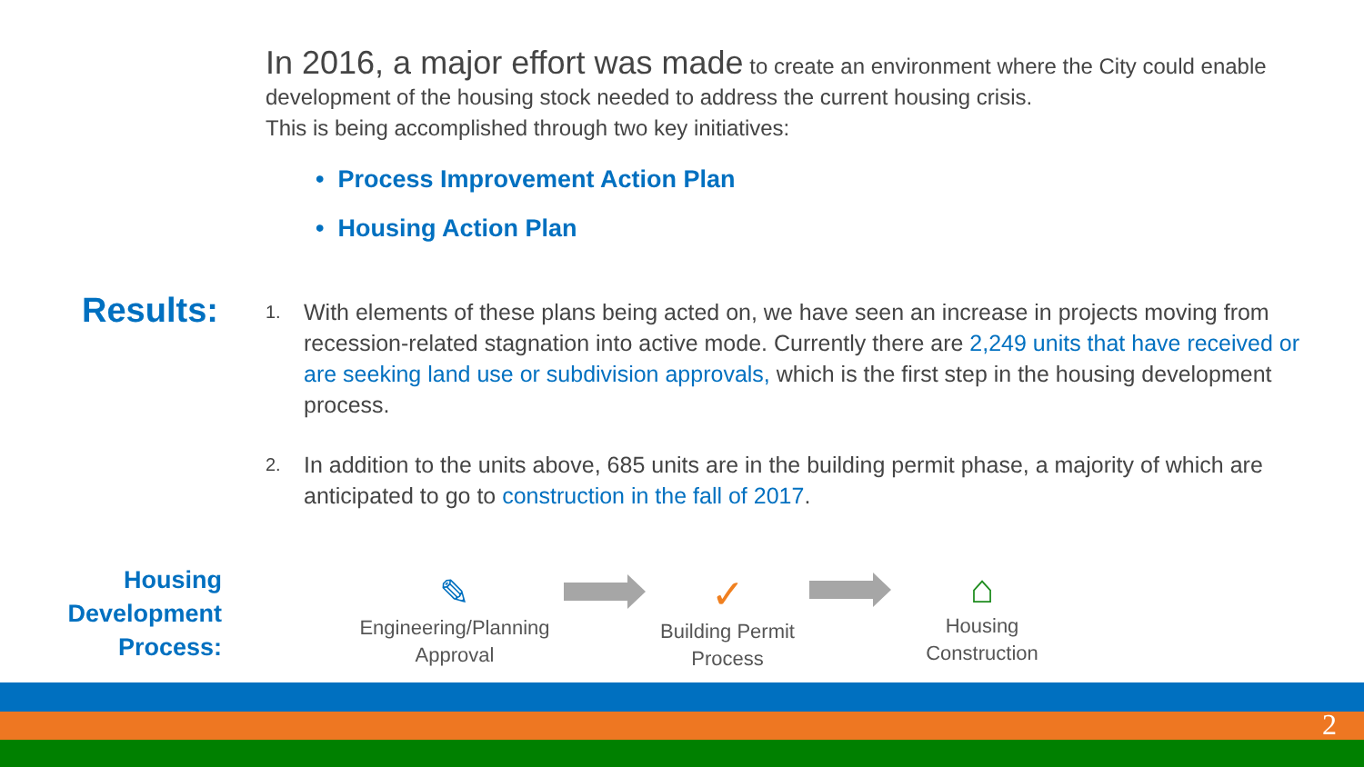In 2016, a major effort was made to create an environment where the City could enable development of the housing stock needed to address the current housing crisis.
This is being accomplished through two key initiatives:
• Process Improvement Action Plan
• Housing Action Plan
Results:
1. With elements of these plans being acted on, we have seen an increase in projects moving from recession-related stagnation into active mode. Currently there are 2,249 units that have received or are seeking land use or subdivision approvals, which is the first step in the housing development process.
2. In addition to the units above, 685 units are in the building permit phase, a majority of which are anticipated to go to construction in the fall of 2017.
Housing
Development
Process:
✎
Engineering/Planning
Approval
✓
Building Permit
Process
⌂
Housing
Construction
2